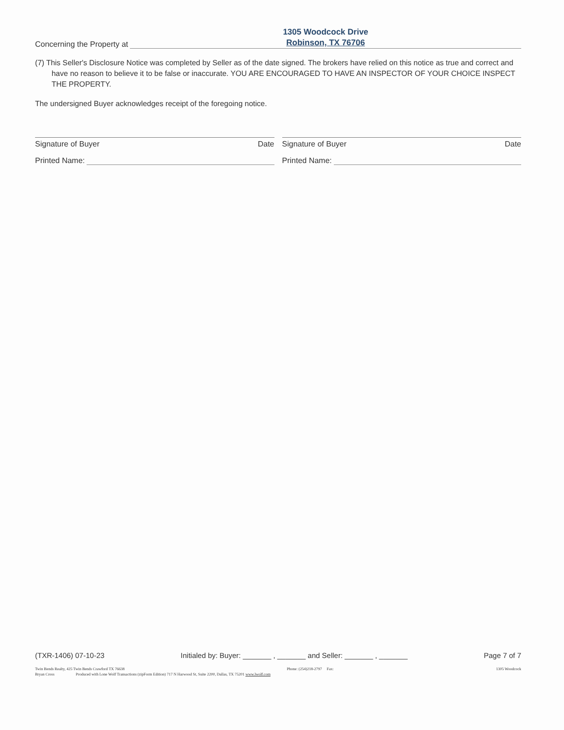Concerning the Property at
1305 Woodcock Drive
Robinson, TX 76706
(7) This Seller's Disclosure Notice was completed by Seller as of the date signed. The brokers have relied on this notice as true and correct and have no reason to believe it to be false or inaccurate. YOU ARE ENCOURAGED TO HAVE AN INSPECTOR OF YOUR CHOICE INSPECT THE PROPERTY.
The undersigned Buyer acknowledges receipt of the foregoing notice.
Signature of Buyer Date
Printed Name:
Signature of Buyer Date
Printed Name:
(TXR-1406) 07-10-23 Initialed by: Buyer: _______ , _______ and Seller: _______ , _______ Page 7 of 7
Twin Bends Realty, 425 Twin Bends Crawford TX 76638 Phone: (254)218-2797 Fax: 1305 Woodcock
Bryan Cross Produced with Lone Wolf Transactions (zipForm Edition) 717 N Harwood St, Suite 2200, Dallas, TX 75201 www.lwolf.com